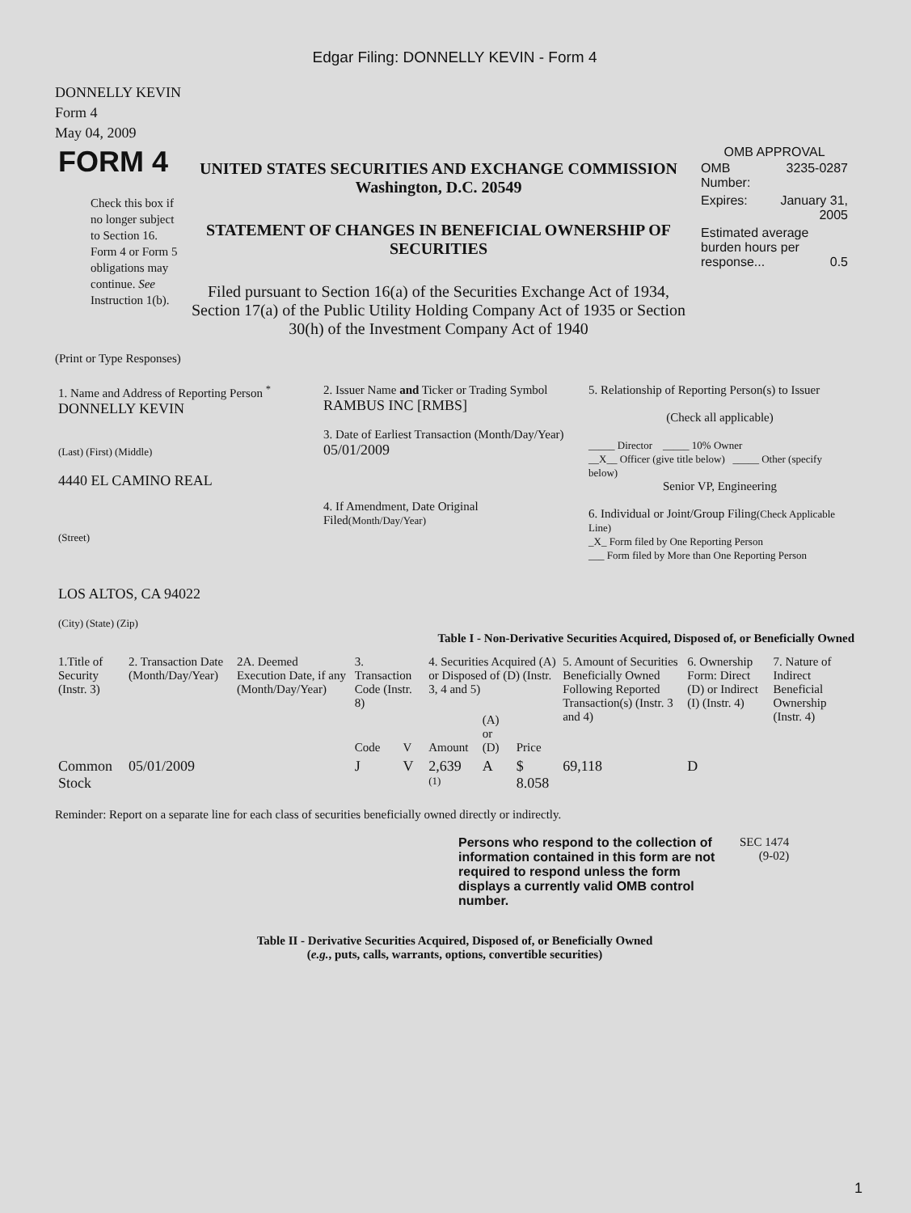Edgar Filing: DONNELLY KEVIN - Form 4
DONNELLY KEVIN
Form 4
May 04, 2009
| FORM 4 Check this box if no longer subject to Section 16. Form 4 or Form 5 obligations may continue. See Instruction 1(b). | UNITED STATES SECURITIES AND EXCHANGE COMMISSION Washington, D.C. 20549 STATEMENT OF CHANGES IN BENEFICIAL OWNERSHIP OF SECURITIES Filed pursuant to Section 16(a) of the Securities Exchange Act of 1934, Section 17(a) of the Public Utility Holding Company Act of 1935 or Section 30(h) of the Investment Company Act of 1940 | OMB APPROVAL / OMB Number: / 3235-0287 / / Expires: / January 31, 2005 / / Estimated average burden hours per response... 0.5 / / |
(Print or Type Responses)
| 1. Name and Address of Reporting Person <sup>*</sup> DONNELLY KEVIN (Last) (First) (Middle) 4440 EL CAMINO REAL (Street) LOS ALTOS, CA 94022 (City) (State) (Zip) | 2. Issuer Name and Ticker or Trading Symbol RAMBUS INC [RMBS] 3. Date of Earliest Transaction (Month/Day/Year) 05/01/2009 4. If Amendment, Date Original Filed (Month/Day/Year) | 5. Relationship of Reporting Person(s) to Issuer (Check all applicable) _____ Director _____ 10% Owner __X__ Officer (give title below) _____ Other (specify below) Senior VP, Engineering 6. Individual or Joint/Group Filing (Check Applicable Line) _X_ Form filed by One Reporting Person ___ Form filed by More than One Reporting Person |
Table I - Non-Derivative Securities Acquired, Disposed of, or Beneficially Owned
| 1.Title of Security (Instr. 3) | 2. Transaction Date (Month/Day/Year) | 2A. Deemed Execution Date, if any (Month/Day/Year) | 3. Transaction Code (Instr. 8) | | 4. Securities Acquired (A) or Disposed of (D) (Instr. 3, 4 and 5) | | | 5. Amount of Securities Beneficially Owned Following Reported Transaction(s) (Instr. 3 and 4) | 6. Ownership Form: Direct (D) or Indirect (I) (Instr. 4) | 7. Nature of Indirect Beneficial Ownership (Instr. 4) |
| --- | --- | --- | --- | --- | --- | --- | --- | --- | --- | --- |
| | | | Code | V | Amount | (A) or (D) | Price | | | |
| Common Stock | 05/01/2009 | | J | V | 2,639 <sup>(1)</sup> | A | $ 8.058 | 69,118 | D | |
Reminder: Report on a separate line for each class of securities beneficially owned directly or indirectly.
| Persons who respond to the collection of information contained in this form are not required to respond unless the form displays a currently valid OMB control number. | SEC 1474 (9-02) |
Table II - Derivative Securities Acquired, Disposed of, or Beneficially Owned
(e.g., puts, calls, warrants, options, convertible securities)
1